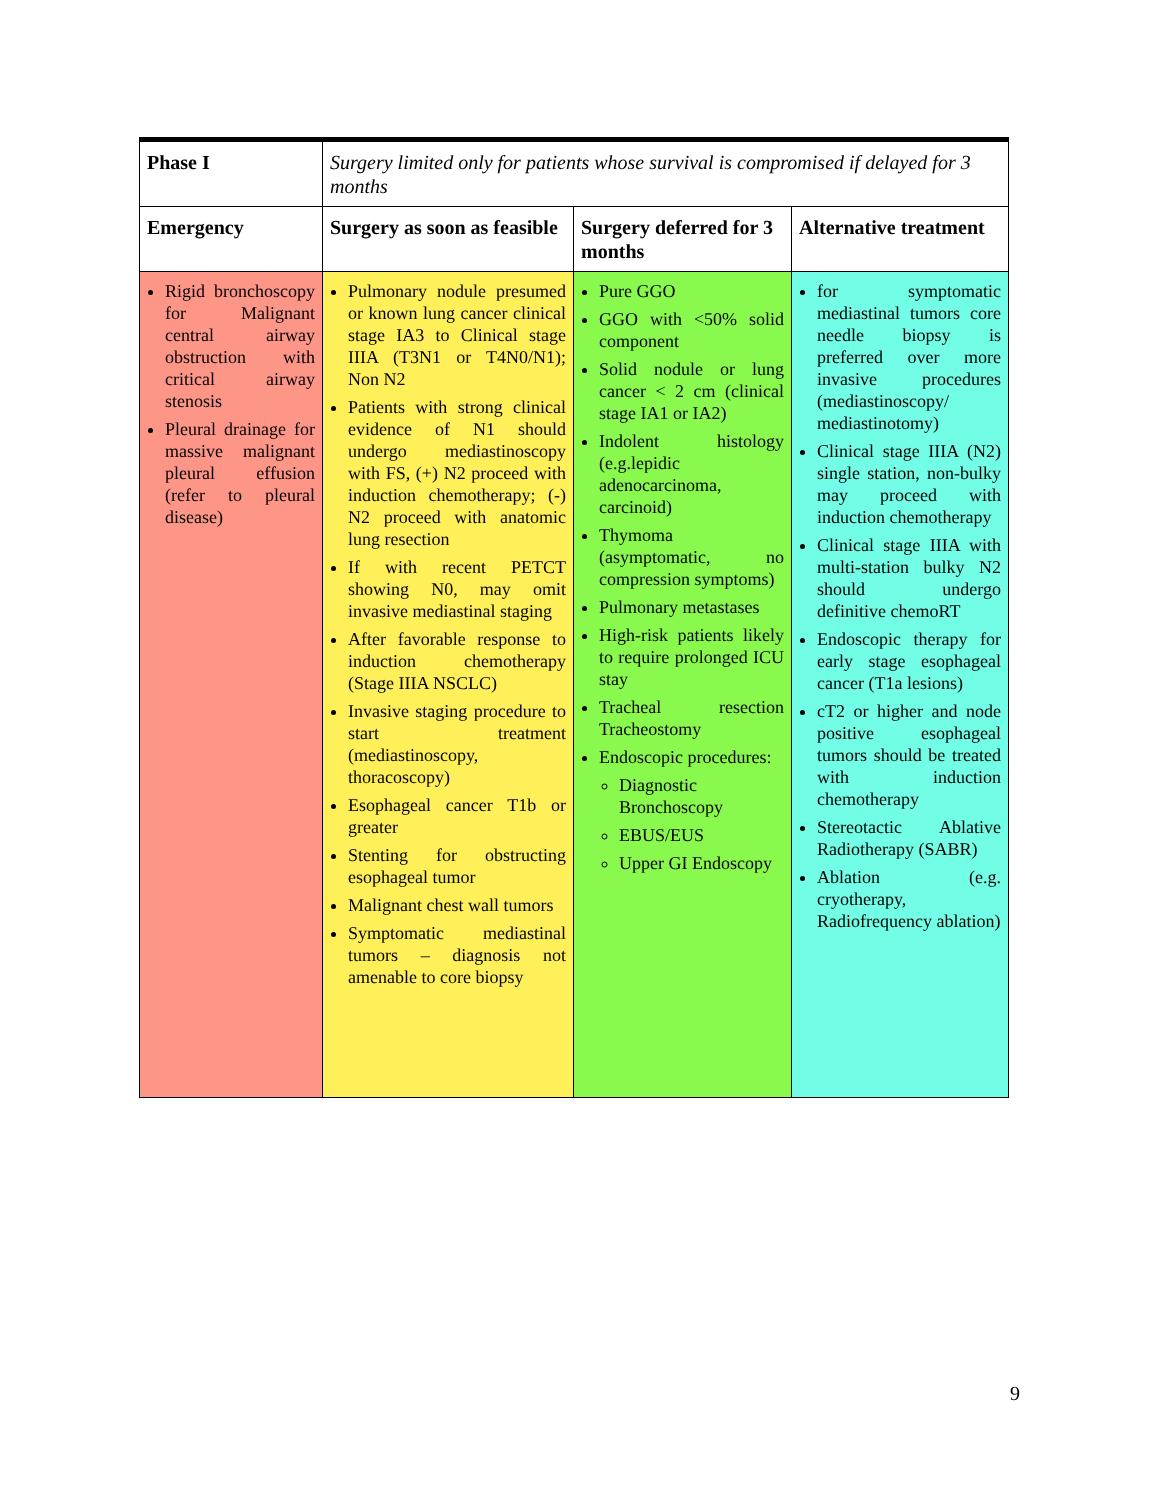| Phase I | Surgery limited only for patients whose survival is compromised if delayed for 3 months | | |
| Emergency | Surgery as soon as feasible | Surgery deferred for 3 months | Alternative treatment |
| Rigid bronchoscopy for Malignant central airway obstruction with critical airway stenosis Pleural drainage for massive malignant pleural effusion (refer to pleural disease) | Pulmonary nodule presumed or known lung cancer clinical stage IA3 to Clinical stage IIIA (T3N1 or T4N0/N1); Non N2 Patients with strong clinical evidence of N1 should undergo mediastinoscopy with FS, (+) N2 proceed with induction chemotherapy; (-) N2 proceed with anatomic lung resection If with recent PETCT showing N0, may omit invasive mediastinal staging After favorable response to induction chemotherapy (Stage IIIA NSCLC) Invasive staging procedure to start treatment (mediastinoscopy, thoracoscopy) Esophageal cancer T1b or greater Stenting for obstructing esophageal tumor Malignant chest wall tumors Symptomatic mediastinal tumors – diagnosis not amenable to core biopsy | Pure GGO GGO with <50% solid component Solid nodule or lung cancer < 2 cm (clinical stage IA1 or IA2) Indolent histology (e.g.lepidic adenocarcinoma, carcinoid) Thymoma (asymptomatic, no compression symptoms) Pulmonary metastases High-risk patients likely to require prolonged ICU stay Tracheal resection Tracheostomy Endoscopic procedures: Diagnostic Bronchoscopy EBUS/EUS Upper GI Endoscopy | for symptomatic mediastinal tumors core needle biopsy is preferred over more invasive procedures (mediastinoscopy/ mediastinotomy) Clinical stage IIIA (N2) single station, non-bulky may proceed with induction chemotherapy Clinical stage IIIA with multi-station bulky N2 should undergo definitive chemoRT Endoscopic therapy for early stage esophageal cancer (T1a lesions) cT2 or higher and node positive esophageal tumors should be treated with induction chemotherapy Stereotactic Ablative Radiotherapy (SABR) Ablation (e.g. cryotherapy, Radiofrequency ablation) |
9